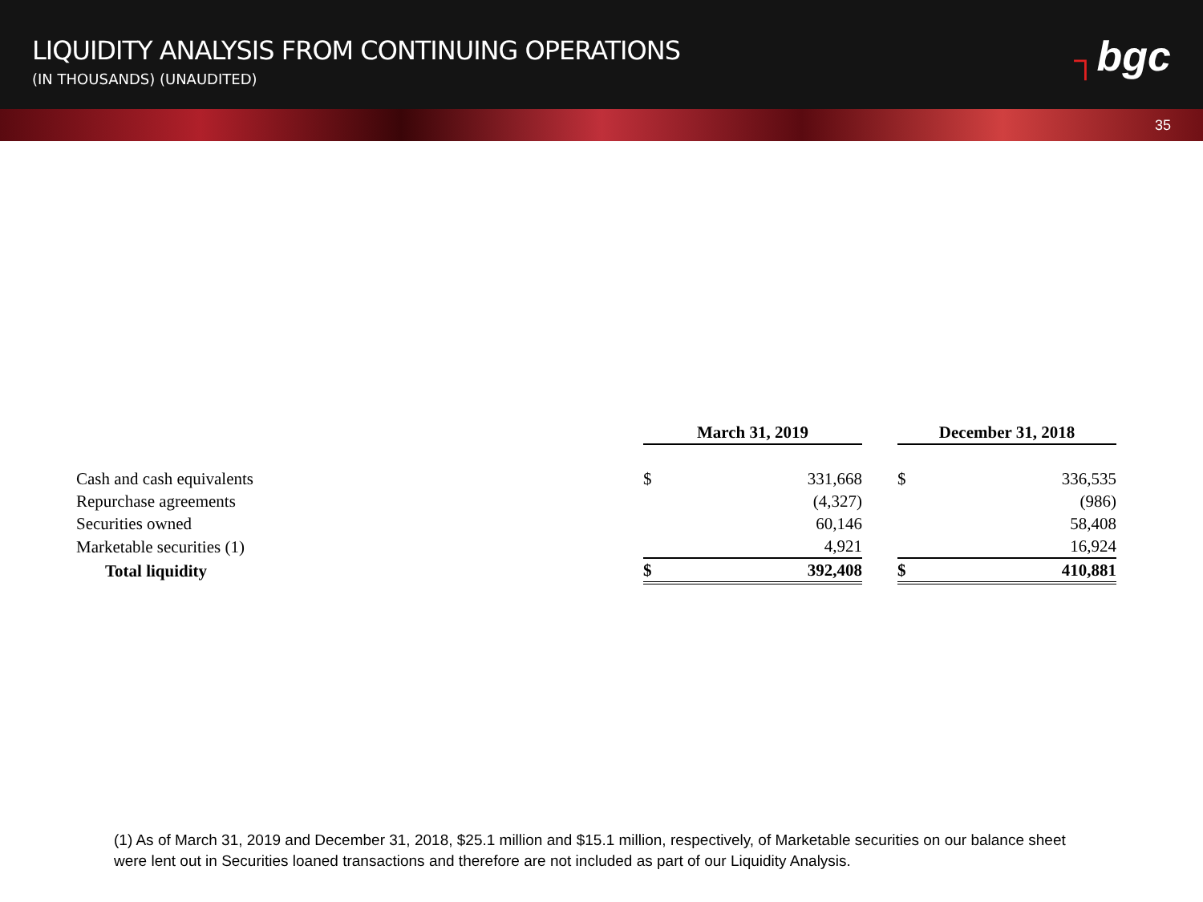LIQUIDITY ANALYSIS FROM CONTINUING OPERATIONS
(IN THOUSANDS) (UNAUDITED)
┐bgc
35
| | March 31, 2019 | | | December 31, 2018 | |
| Cash and cash equivalents | $ | 331,668 | | $ | 336,535 |
| Repurchase agreements | | (4,327) | | | (986) |
| Securities owned | | 60,146 | | | 58,408 |
| Marketable securities (1) | | 4,921 | | | 16,924 |
| Total liquidity | $ | 392,408 | | $ | 410,881 |
(1) As of March 31, 2019 and December 31, 2018, $25.1 million and $15.1 million, respectively, of Marketable securities on our balance sheet were lent out in Securities loaned transactions and therefore are not included as part of our Liquidity Analysis.